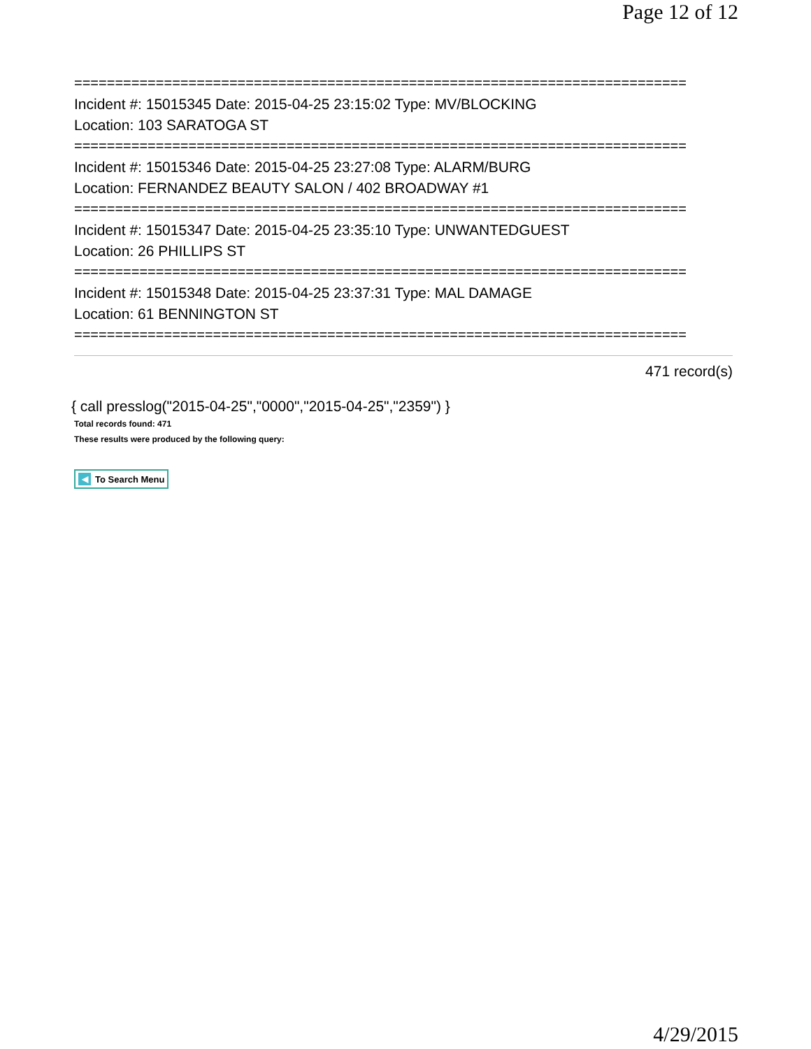Page 12 of 12
===========================================================================
Incident #: 15015345 Date: 2015-04-25 23:15:02 Type: MV/BLOCKING
Location: 103 SARATOGA ST
===========================================================================
Incident #: 15015346 Date: 2015-04-25 23:27:08 Type: ALARM/BURG
Location: FERNANDEZ BEAUTY SALON / 402 BROADWAY #1
===========================================================================
Incident #: 15015347 Date: 2015-04-25 23:35:10 Type: UNWANTEDGUEST
Location: 26 PHILLIPS ST
===========================================================================
Incident #: 15015348 Date: 2015-04-25 23:37:31 Type: MAL DAMAGE
Location: 61 BENNINGTON ST
===========================================================================
471 record(s)
{ call presslog("2015-04-25","0000","2015-04-25","2359") }
Total records found: 471
These results were produced by the following query:
◀ To Search Menu
4/29/2015